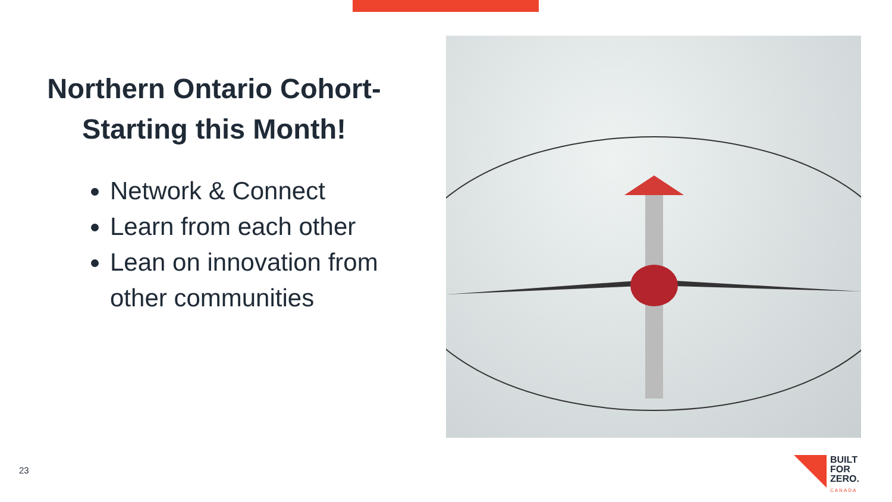Northern Ontario Cohort-
Starting this Month!
Network & Connect
Learn from each other
Lean on innovation from other communities
23
BUILT
FOR
ZERO.
CANADA